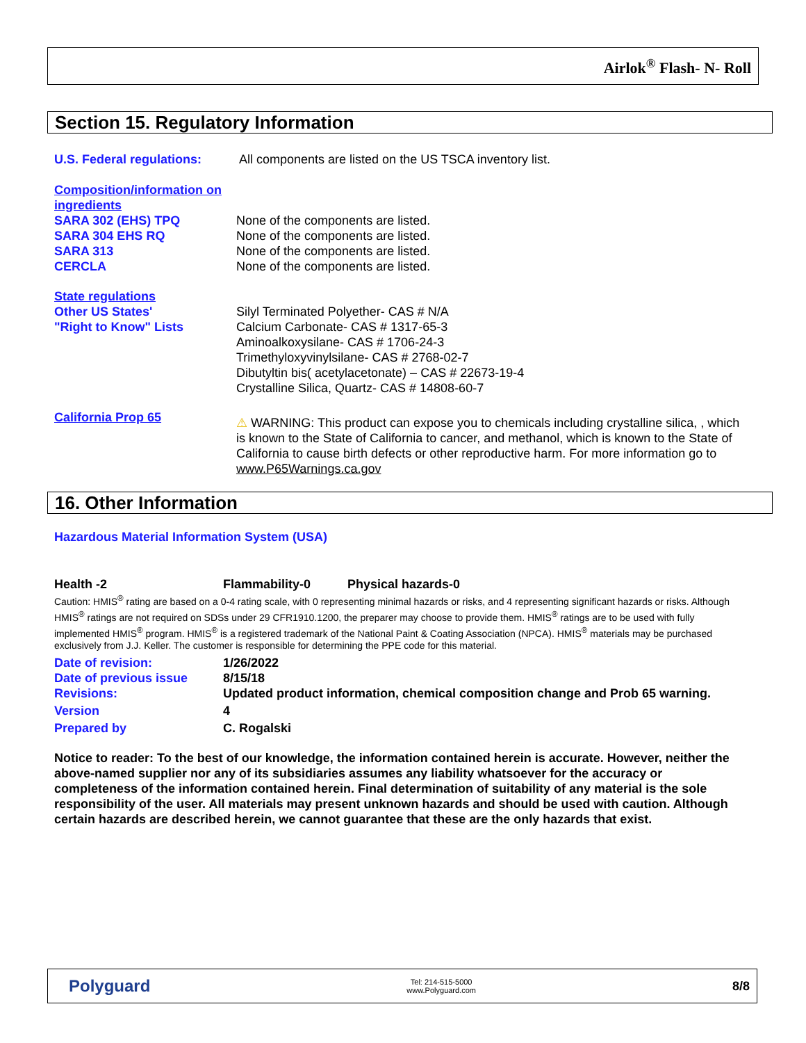Airlok<sup>®</sup> Flash- N- Roll
Section 15. Regulatory Information
U.S. Federal regulations:
All components are listed on the US TSCA inventory list.
Composition/information on ingredients
SARA 302 (EHS) TPQ
SARA 304 EHS RQ
SARA 313
CERCLA
None of the components are listed.
None of the components are listed.
None of the components are listed.
None of the components are listed.
State regulations
Other US States'
"Right to Know" Lists
Silyl Terminated Polyether- CAS # N/A
Calcium Carbonate- CAS # 1317-65-3
Aminoalkoxysilane- CAS # 1706-24-3
Trimethyloxyvinylsilane- CAS # 2768-02-7
Dibutyltin bis( acetylacetonate) – CAS # 22673-19-4
Crystalline Silica, Quartz- CAS # 14808-60-7
California Prop 65
⚠ WARNING: This product can expose you to chemicals including crystalline silica, , which is known to the State of California to cancer, and methanol, which is known to the State of California to cause birth defects or other reproductive harm. For more information go to www.P65Warnings.ca.gov
16. Other Information
Hazardous Material Information System (USA)
Health -2 Flammability-0 Physical hazards-0
Caution: HMIS<sup>®</sup> rating are based on a 0-4 rating scale, with 0 representing minimal hazards or risks, and 4 representing significant hazards or risks. Although HMIS<sup>®</sup> ratings are not required on SDSs under 29 CFR1910.1200, the preparer may choose to provide them. HMIS<sup>®</sup> ratings are to be used with fully implemented HMIS<sup>®</sup> program. HMIS<sup>®</sup> is a registered trademark of the National Paint & Coating Association (NPCA). HMIS<sup>®</sup> materials may be purchased exclusively from J.J. Keller. The customer is responsible for determining the PPE code for this material.
Date of revision:
Date of previous issue
Revisions:
Version
Prepared by
1/26/2022
8/15/18
Updated product information, chemical composition change and Prob 65 warning.
4
C. Rogalski
Notice to reader: To the best of our knowledge, the information contained herein is accurate. However, neither the above-named supplier nor any of its subsidiaries assumes any liability whatsoever for the accuracy or completeness of the information contained herein. Final determination of suitability of any material is the sole responsibility of the user. All materials may present unknown hazards and should be used with caution. Although certain hazards are described herein, we cannot guarantee that these are the only hazards that exist.
Polyguard
Tel: 214-515-5000
www.Polyguard.com
8/8